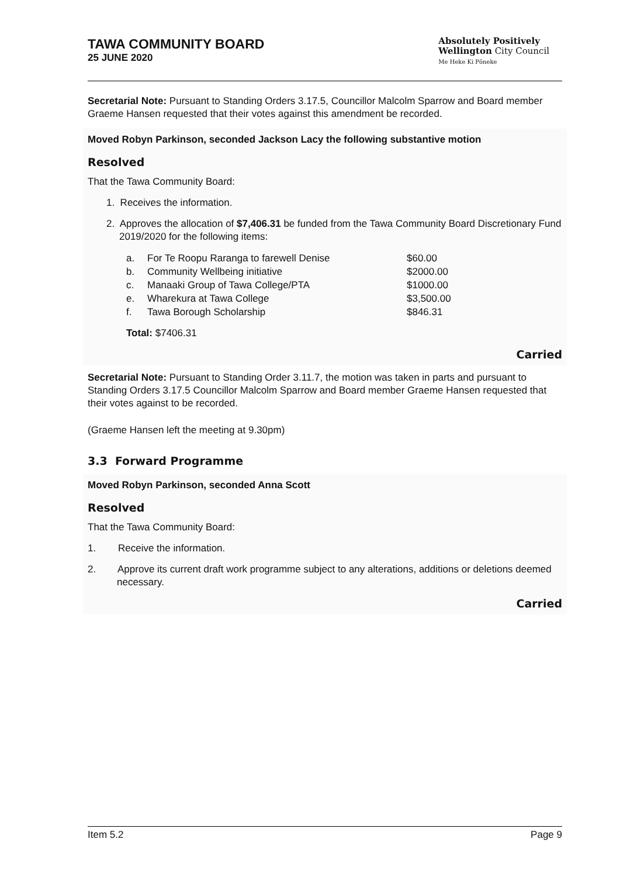TAWA COMMUNITY BOARD
25 JUNE 2020
Absolutely Positively
Wellington City Council
Me Heke Ki Pōneke
Secretarial Note: Pursuant to Standing Orders 3.17.5, Councillor Malcolm Sparrow and Board member Graeme Hansen requested that their votes against this amendment be recorded.
Moved Robyn Parkinson, seconded Jackson Lacy the following substantive motion
Resolved
That the Tawa Community Board:
1. Receives the information.
2. Approves the allocation of $7,406.31 be funded from the Tawa Community Board Discretionary Fund 2019/2020 for the following items:
a. For Te Roopu Raranga to farewell Denise $60.00
b. Community Wellbeing initiative $2000.00
c. Manaaki Group of Tawa College/PTA $1000.00
e. Wharekura at Tawa College $3,500.00
f. Tawa Borough Scholarship $846.31
Total: $7406.31
Carried
Secretarial Note: Pursuant to Standing Order 3.11.7, the motion was taken in parts and pursuant to Standing Orders 3.17.5 Councillor Malcolm Sparrow and Board member Graeme Hansen requested that their votes against to be recorded.
(Graeme Hansen left the meeting at 9.30pm)
3.3 Forward Programme
Moved Robyn Parkinson, seconded Anna Scott
Resolved
That the Tawa Community Board:
1. Receive the information.
2. Approve its current draft work programme subject to any alterations, additions or deletions deemed necessary.
Carried
Item 5.2 Page 9